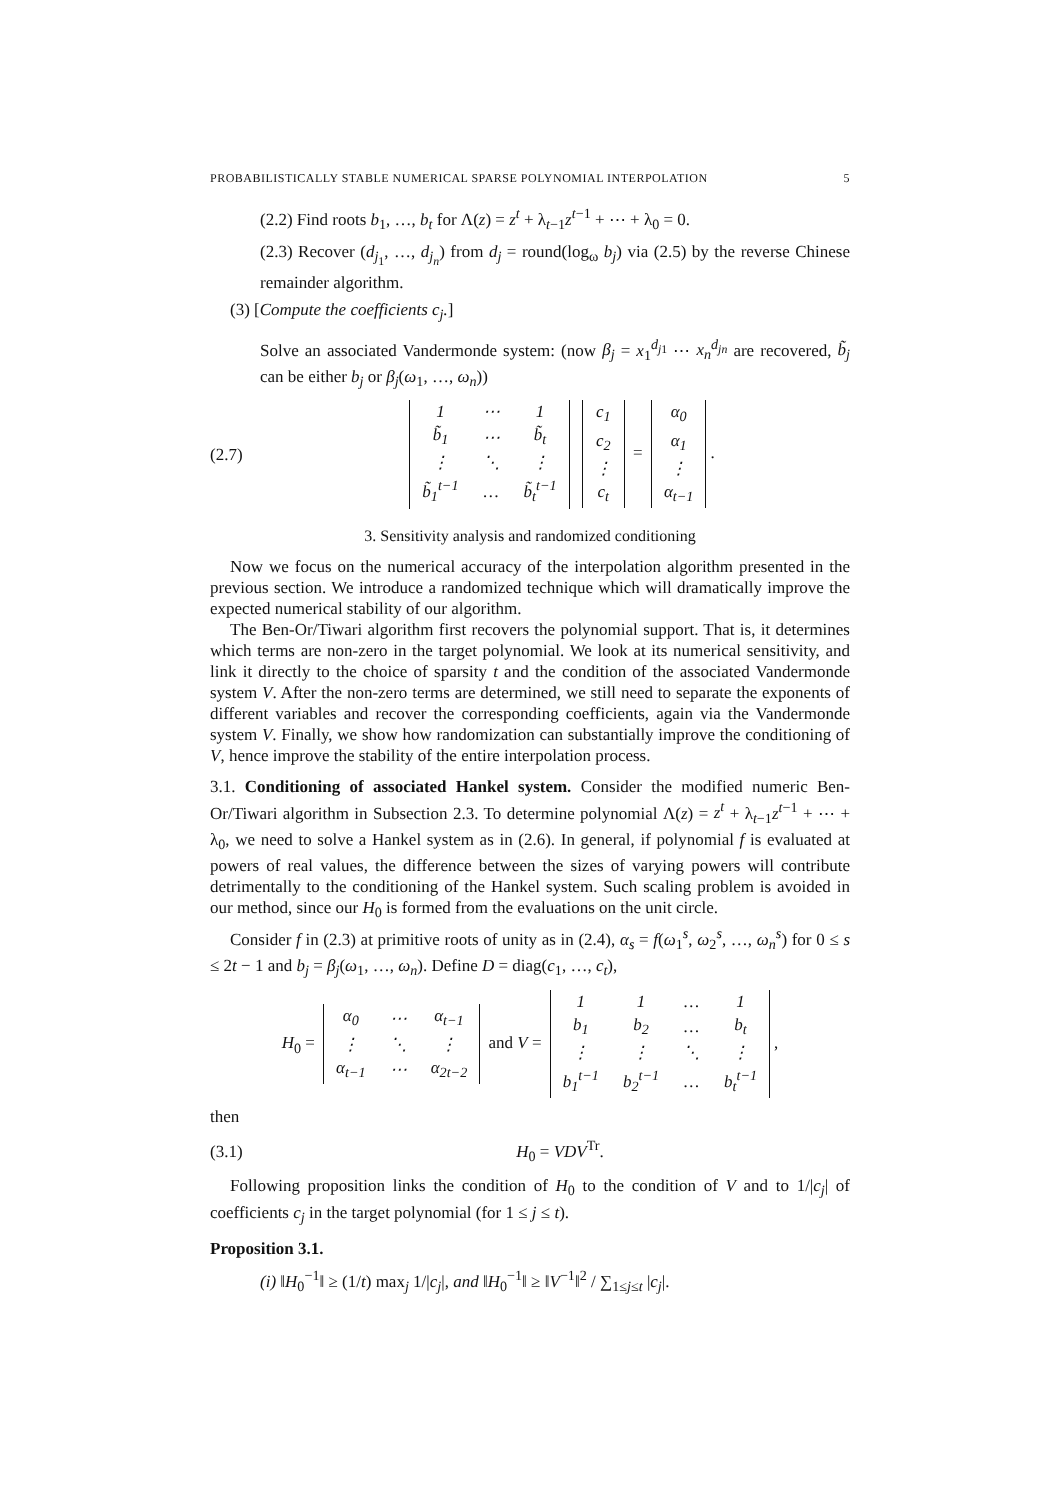PROBABILISTICALLY STABLE NUMERICAL SPARSE POLYNOMIAL INTERPOLATION 5
(2.2) Find roots b<sub>1</sub>, …, b<sub>t</sub> for Λ(z) = z<sup>t</sup> + λ<sub>t−1</sub>z<sup>t−1</sup> + ⋯ + λ<sub>0</sub> = 0.
(2.3) Recover (d<sub>j<sub>1</sub></sub>, …, d<sub>j<sub>n</sub></sub>) from d<sub>j</sub> = round(log<sub>ω</sub> b<sub>j</sub>) via (2.5) by the reverse Chinese remainder algorithm.
(3) [Compute the coefficients c<sub>j</sub>.]
Solve an associated Vandermonde system: (now β<sub>j</sub> = x<sub>1</sub><sup>d<sub>j1</sub></sup> ⋯ x<sub>n</sub><sup>d<sub>jn</sub></sup> are recovered, b̃<sub>j</sub> can be either b<sub>j</sub> or β<sub>j</sub>(ω<sub>1</sub>, …, ω<sub>n</sub>))
(2.7)
| 1 | ⋯ | 1 |
| b̃<sub>1</sub> | ⋯ | b̃<sub>t</sub> |
| ⋮ | ⋱ | ⋮ |
| b̃<sub>1</sub><sup>t−1</sup> | … | b̃<sub>t</sub><sup>t−1</sup> |
| c<sub>1</sub> |
| c<sub>2</sub> |
| ⋮ |
| c<sub>t</sub> |
=
| α<sub>0</sub> |
| α<sub>1</sub> |
| ⋮ |
| α<sub>t−1</sub> |
.
3. Sensitivity analysis and randomized conditioning
Now we focus on the numerical accuracy of the interpolation algorithm presented in the previous section. We introduce a randomized technique which will dramatically improve the expected numerical stability of our algorithm.
The Ben-Or/Tiwari algorithm first recovers the polynomial support. That is, it determines which terms are non-zero in the target polynomial. We look at its numerical sensitivity, and link it directly to the choice of sparsity t and the condition of the associated Vandermonde system V. After the non-zero terms are determined, we still need to separate the exponents of different variables and recover the corresponding coefficients, again via the Vandermonde system V. Finally, we show how randomization can substantially improve the conditioning of V, hence improve the stability of the entire interpolation process.
3.1. Conditioning of associated Hankel system. Consider the modified numeric Ben-Or/Tiwari algorithm in Subsection 2.3. To determine polynomial Λ(z) = z<sup>t</sup> + λ<sub>t−1</sub>z<sup>t−1</sup> + ⋯ + λ<sub>0</sub>, we need to solve a Hankel system as in (2.6). In general, if polynomial f is evaluated at powers of real values, the difference between the sizes of varying powers will contribute detrimentally to the conditioning of the Hankel system. Such scaling problem is avoided in our method, since our H<sub>0</sub> is formed from the evaluations on the unit circle.
Consider f in (2.3) at primitive roots of unity as in (2.4), α<sub>s</sub> = f(ω<sub>1</sub><sup>s</sup>, ω<sub>2</sub><sup>s</sup>, …, ω<sub>n</sub><sup>s</sup>) for 0 ≤ s ≤ 2t − 1 and b<sub>j</sub> = β<sub>j</sub>(ω<sub>1</sub>, …, ω<sub>n</sub>). Define D = diag(c<sub>1</sub>, …, c<sub>t</sub>),
H<sub>0</sub> =
| α<sub>0</sub> | ⋯ | α<sub>t−1</sub> |
| ⋮ | ⋱ | ⋮ |
| α<sub>t−1</sub> | ⋯ | α<sub>2t−2</sub> |
and V =
| 1 | 1 | … | 1 |
| b<sub>1</sub> | b<sub>2</sub> | … | b<sub>t</sub> |
| ⋮ | ⋮ | ⋱ | ⋮ |
| b<sub>1</sub><sup>t−1</sup> | b<sub>2</sub><sup>t−1</sup> | … | b<sub>t</sub><sup>t−1</sup> |
,
then
(3.1) H<sub>0</sub> = VDV<sup>Tr</sup>.
Following proposition links the condition of H<sub>0</sub> to the condition of V and to 1/|c<sub>j</sub>| of coefficients c<sub>j</sub> in the target polynomial (for 1 ≤ j ≤ t).
Proposition 3.1.
(i) ‖H<sub>0</sub><sup>−1</sup>‖ ≥ (1/t) max<sub>j</sub> 1/|c<sub>j</sub>|, and ‖H<sub>0</sub><sup>−1</sup>‖ ≥ ‖V<sup>−1</sup>‖<sup>2</sup> / ∑<sub>1≤j≤t</sub> |c<sub>j</sub>|.